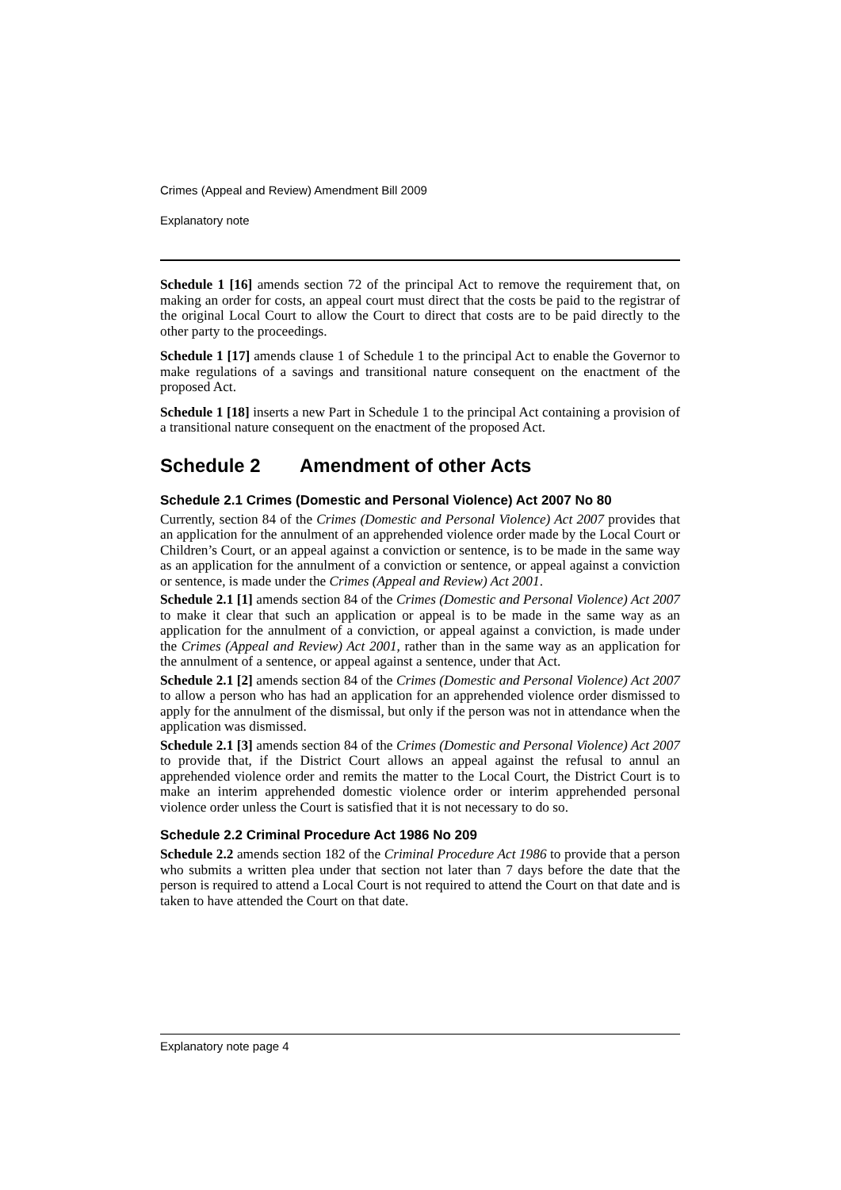Crimes (Appeal and Review) Amendment Bill 2009
Explanatory note
Schedule 1 [16] amends section 72 of the principal Act to remove the requirement that, on making an order for costs, an appeal court must direct that the costs be paid to the registrar of the original Local Court to allow the Court to direct that costs are to be paid directly to the other party to the proceedings.
Schedule 1 [17] amends clause 1 of Schedule 1 to the principal Act to enable the Governor to make regulations of a savings and transitional nature consequent on the enactment of the proposed Act.
Schedule 1 [18] inserts a new Part in Schedule 1 to the principal Act containing a provision of a transitional nature consequent on the enactment of the proposed Act.
Schedule 2 Amendment of other Acts
Schedule 2.1 Crimes (Domestic and Personal Violence) Act 2007 No 80
Currently, section 84 of the Crimes (Domestic and Personal Violence) Act 2007 provides that an application for the annulment of an apprehended violence order made by the Local Court or Children’s Court, or an appeal against a conviction or sentence, is to be made in the same way as an application for the annulment of a conviction or sentence, or appeal against a conviction or sentence, is made under the Crimes (Appeal and Review) Act 2001.
Schedule 2.1 [1] amends section 84 of the Crimes (Domestic and Personal Violence) Act 2007 to make it clear that such an application or appeal is to be made in the same way as an application for the annulment of a conviction, or appeal against a conviction, is made under the Crimes (Appeal and Review) Act 2001, rather than in the same way as an application for the annulment of a sentence, or appeal against a sentence, under that Act.
Schedule 2.1 [2] amends section 84 of the Crimes (Domestic and Personal Violence) Act 2007 to allow a person who has had an application for an apprehended violence order dismissed to apply for the annulment of the dismissal, but only if the person was not in attendance when the application was dismissed.
Schedule 2.1 [3] amends section 84 of the Crimes (Domestic and Personal Violence) Act 2007 to provide that, if the District Court allows an appeal against the refusal to annul an apprehended violence order and remits the matter to the Local Court, the District Court is to make an interim apprehended domestic violence order or interim apprehended personal violence order unless the Court is satisfied that it is not necessary to do so.
Schedule 2.2 Criminal Procedure Act 1986 No 209
Schedule 2.2 amends section 182 of the Criminal Procedure Act 1986 to provide that a person who submits a written plea under that section not later than 7 days before the date that the person is required to attend a Local Court is not required to attend the Court on that date and is taken to have attended the Court on that date.
Explanatory note page 4